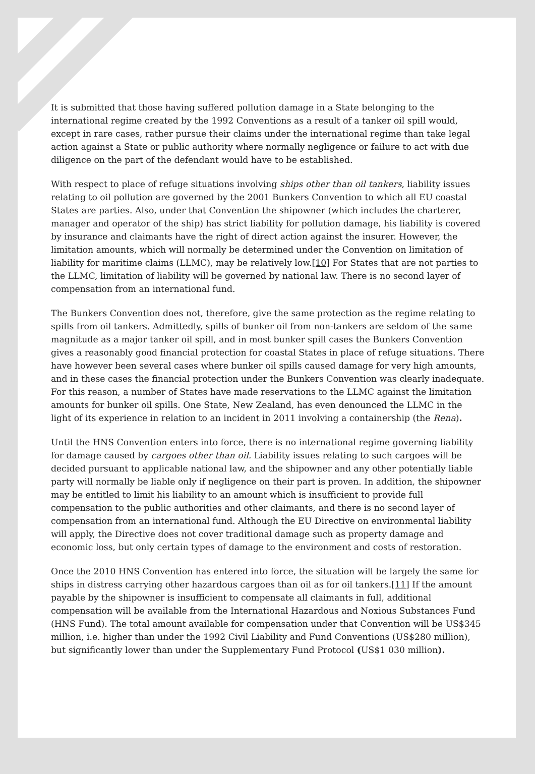It is submitted that those having suffered pollution damage in a State belonging to the international regime created by the 1992 Conventions as a result of a tanker oil spill would, except in rare cases, rather pursue their claims under the international regime than take legal action against a State or public authority where normally negligence or failure to act with due diligence on the part of the defendant would have to be established.
With respect to place of refuge situations involving ships other than oil tankers, liability issues relating to oil pollution are governed by the 2001 Bunkers Convention to which all EU coastal States are parties. Also, under that Convention the shipowner (which includes the charterer, manager and operator of the ship) has strict liability for pollution damage, his liability is covered by insurance and claimants have the right of direct action against the insurer. However, the limitation amounts, which will normally be determined under the Convention on limitation of liability for maritime claims (LLMC), may be relatively low.[10] For States that are not parties to the LLMC, limitation of liability will be governed by national law. There is no second layer of compensation from an international fund.
The Bunkers Convention does not, therefore, give the same protection as the regime relating to spills from oil tankers. Admittedly, spills of bunker oil from non-tankers are seldom of the same magnitude as a major tanker oil spill, and in most bunker spill cases the Bunkers Convention gives a reasonably good financial protection for coastal States in place of refuge situations. There have however been several cases where bunker oil spills caused damage for very high amounts, and in these cases the financial protection under the Bunkers Convention was clearly inadequate. For this reason, a number of States have made reservations to the LLMC against the limitation amounts for bunker oil spills. One State, New Zealand, has even denounced the LLMC in the light of its experience in relation to an incident in 2011 involving a containership (the Rena).
Until the HNS Convention enters into force, there is no international regime governing liability for damage caused by cargoes other than oil. Liability issues relating to such cargoes will be decided pursuant to applicable national law, and the shipowner and any other potentially liable party will normally be liable only if negligence on their part is proven. In addition, the shipowner may be entitled to limit his liability to an amount which is insufficient to provide full compensation to the public authorities and other claimants, and there is no second layer of compensation from an international fund. Although the EU Directive on environmental liability will apply, the Directive does not cover traditional damage such as property damage and economic loss, but only certain types of damage to the environment and costs of restoration.
Once the 2010 HNS Convention has entered into force, the situation will be largely the same for ships in distress carrying other hazardous cargoes than oil as for oil tankers.[11] If the amount payable by the shipowner is insufficient to compensate all claimants in full, additional compensation will be available from the International Hazardous and Noxious Substances Fund (HNS Fund). The total amount available for compensation under that Convention will be US$345 million, i.e. higher than under the 1992 Civil Liability and Fund Conventions (US$280 million), but significantly lower than under the Supplementary Fund Protocol (US$1 030 million).